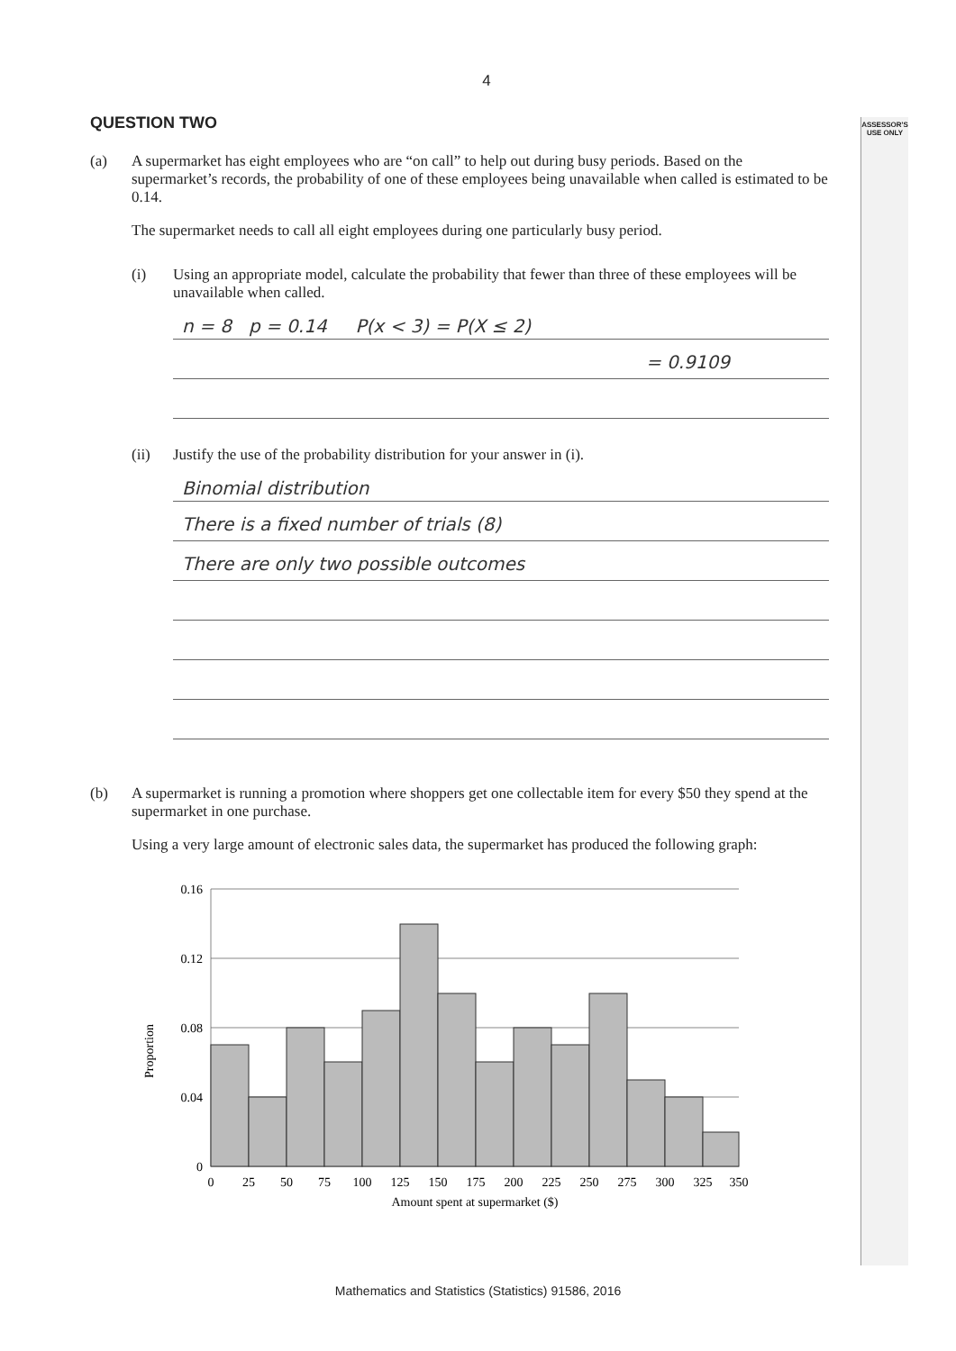ASSESSOR'S
USE ONLY
4
QUESTION TWO
(a) A supermarket has eight employees who are “on call” to help out during busy periods. Based on the supermarket’s records, the probability of one of these employees being unavailable when called is estimated to be 0.14.
The supermarket needs to call all eight employees during one particularly busy period.
(i) Using an appropriate model, calculate the probability that fewer than three of these employees will be unavailable when called.
n = 8 p = 0.14 P(x < 3) = P(X ≤ 2)
= 0.9109
(ii) Justify the use of the probability distribution for your answer in (i).
Binomial distribution
There is a fixed number of trials (8)
There are only two possible outcomes
(b) A supermarket is running a promotion where shoppers get one collectable item for every $50 they spend at the supermarket in one purchase.
Using a very large amount of electronic sales data, the supermarket has produced the following graph:
Proportion
0.16
0.12
0.08
0.04
0
0
25
50
75
100
125
150
175
200
225
250
275
300
325
350
Amount spent at supermarket ($)
Mathematics and Statistics (Statistics) 91586, 2016